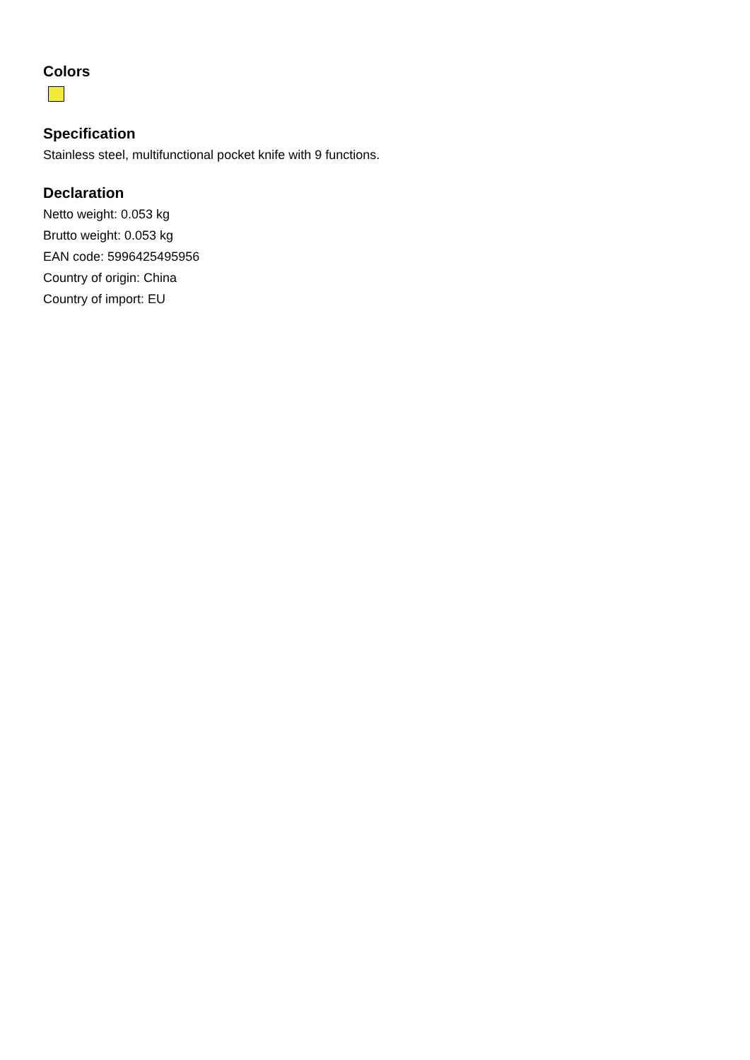Colors
Specification
Stainless steel, multifunctional pocket knife with 9 functions.
Declaration
Netto weight: 0.053 kg
Brutto weight: 0.053 kg
EAN code: 5996425495956
Country of origin: China
Country of import: EU